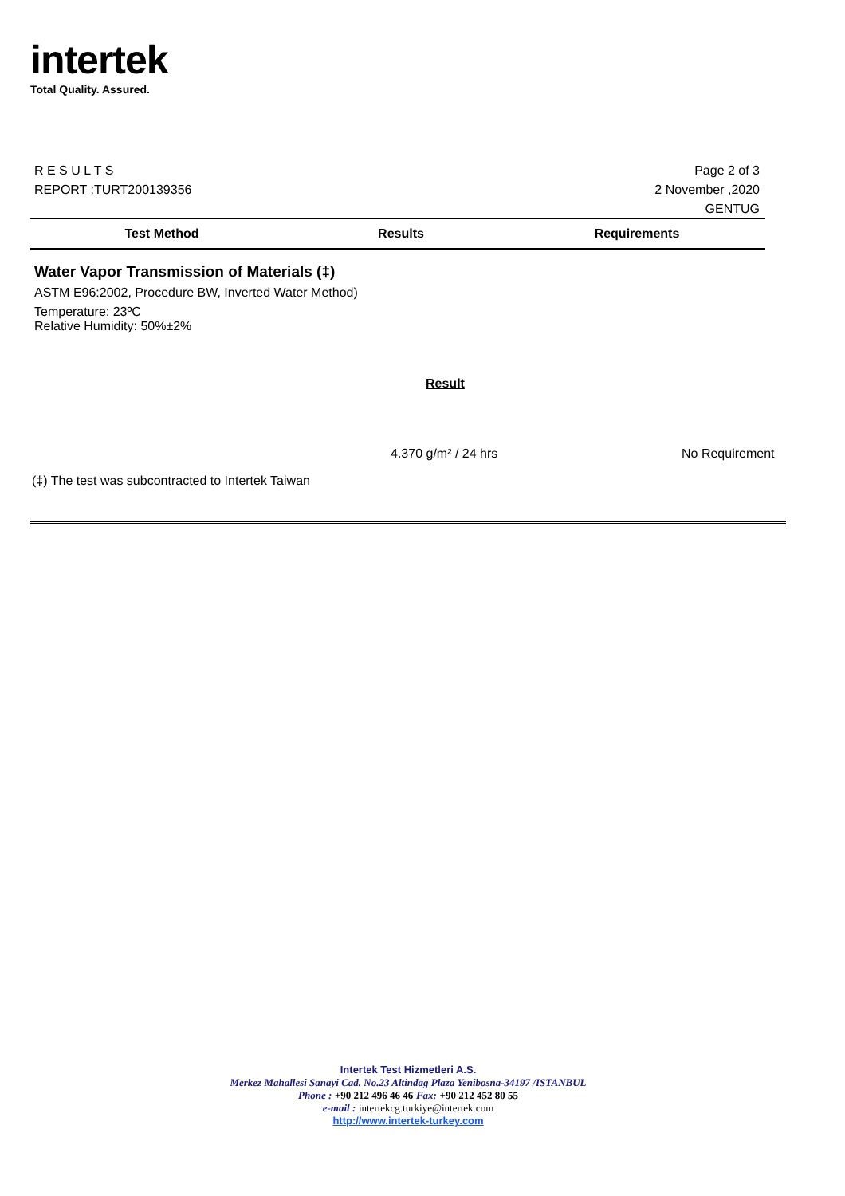intertek
Total Quality. Assured.
R E S U L T S
REPORT :TURT200139356
Page 2 of 3
2 November ,2020
GENTUG
| Test Method | Results | Requirements |
| --- | --- | --- |
Water Vapor Transmission of Materials (‡)
ASTM E96:2002, Procedure BW, Inverted Water Method)
Temperature: 23ºC
Relative Humidity: 50%±2%
Result
4.370 g/m² / 24 hrs No Requirement
(‡) The test was subcontracted to Intertek Taiwan
Intertek Test Hizmetleri A.S.
Merkez Mahallesi Sanayi Cad. No.23 Altindag Plaza Yenibosna-34197 /ISTANBUL
Phone : +90 212 496 46 46 Fax: +90 212 452 80 55
e-mail : intertekcg.turkiye@intertek.com
http://www.intertek-turkey.com